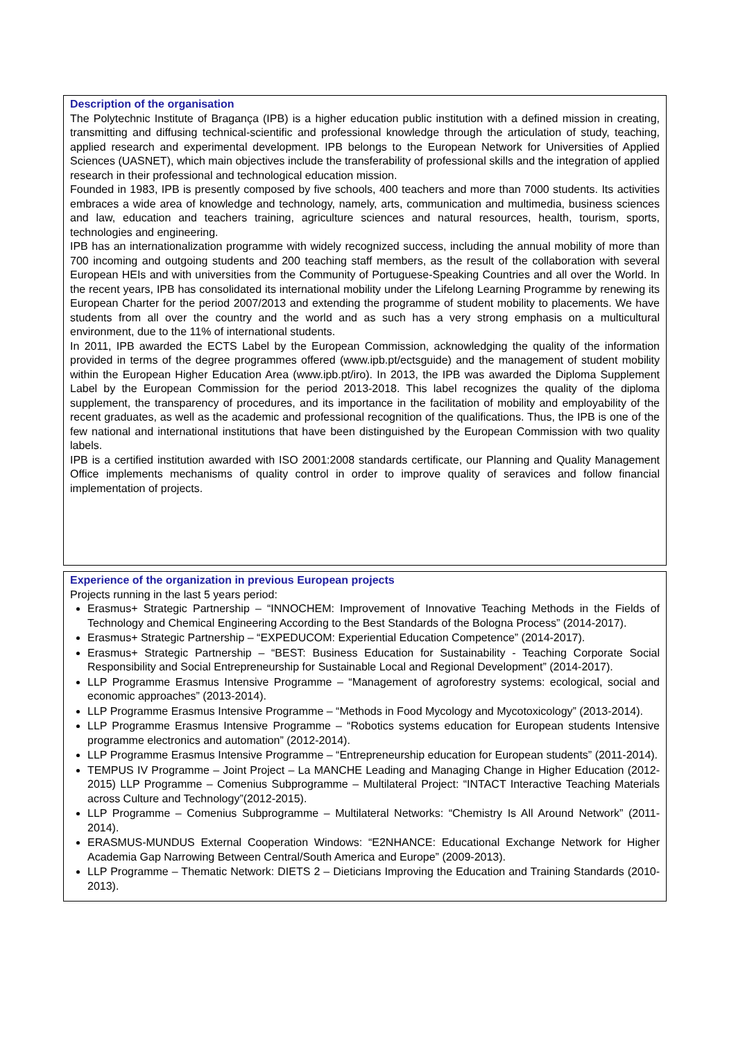Description of the organisation
The Polytechnic Institute of Bragança (IPB) is a higher education public institution with a defined mission in creating, transmitting and diffusing technical-scientific and professional knowledge through the articulation of study, teaching, applied research and experimental development. IPB belongs to the European Network for Universities of Applied Sciences (UASNET), which main objectives include the transferability of professional skills and the integration of applied research in their professional and technological education mission.
Founded in 1983, IPB is presently composed by five schools, 400 teachers and more than 7000 students. Its activities embraces a wide area of knowledge and technology, namely, arts, communication and multimedia, business sciences and law, education and teachers training, agriculture sciences and natural resources, health, tourism, sports, technologies and engineering.
IPB has an internationalization programme with widely recognized success, including the annual mobility of more than 700 incoming and outgoing students and 200 teaching staff members, as the result of the collaboration with several European HEIs and with universities from the Community of Portuguese-Speaking Countries and all over the World. In the recent years, IPB has consolidated its international mobility under the Lifelong Learning Programme by renewing its European Charter for the period 2007/2013 and extending the programme of student mobility to placements. We have students from all over the country and the world and as such has a very strong emphasis on a multicultural environment, due to the 11% of international students.
In 2011, IPB awarded the ECTS Label by the European Commission, acknowledging the quality of the information provided in terms of the degree programmes offered (www.ipb.pt/ectsguide) and the management of student mobility within the European Higher Education Area (www.ipb.pt/iro). In 2013, the IPB was awarded the Diploma Supplement Label by the European Commission for the period 2013-2018. This label recognizes the quality of the diploma supplement, the transparency of procedures, and its importance in the facilitation of mobility and employability of the recent graduates, as well as the academic and professional recognition of the qualifications. Thus, the IPB is one of the few national and international institutions that have been distinguished by the European Commission with two quality labels.
IPB is a certified institution awarded with ISO 2001:2008 standards certificate, our Planning and Quality Management Office implements mechanisms of quality control in order to improve quality of seravices and follow financial implementation of projects.
Experience of the organization in previous European projects
Projects running in the last 5 years period:
Erasmus+ Strategic Partnership – “INNOCHEM: Improvement of Innovative Teaching Methods in the Fields of Technology and Chemical Engineering According to the Best Standards of the Bologna Process” (2014-2017).
Erasmus+ Strategic Partnership – “EXPEDUCOM: Experiential Education Competence” (2014-2017).
Erasmus+ Strategic Partnership – “BEST: Business Education for Sustainability - Teaching Corporate Social Responsibility and Social Entrepreneurship for Sustainable Local and Regional Development” (2014-2017).
LLP Programme Erasmus Intensive Programme – “Management of agroforestry systems: ecological, social and economic approaches” (2013-2014).
LLP Programme Erasmus Intensive Programme – “Methods in Food Mycology and Mycotoxicology” (2013-2014).
LLP Programme Erasmus Intensive Programme – “Robotics systems education for European students Intensive programme electronics and automation” (2012-2014).
LLP Programme Erasmus Intensive Programme – “Entrepreneurship education for European students” (2011-2014).
TEMPUS IV Programme – Joint Project – La MANCHE Leading and Managing Change in Higher Education (2012-2015) LLP Programme – Comenius Subprogramme – Multilateral Project: “INTACT Interactive Teaching Materials across Culture and Technology”(2012-2015).
LLP Programme – Comenius Subprogramme – Multilateral Networks: “Chemistry Is All Around Network” (2011-2014).
ERASMUS-MUNDUS External Cooperation Windows: “E2NHANCE: Educational Exchange Network for Higher Academia Gap Narrowing Between Central/South America and Europe” (2009-2013).
LLP Programme – Thematic Network: DIETS 2 – Dieticians Improving the Education and Training Standards (2010-2013).